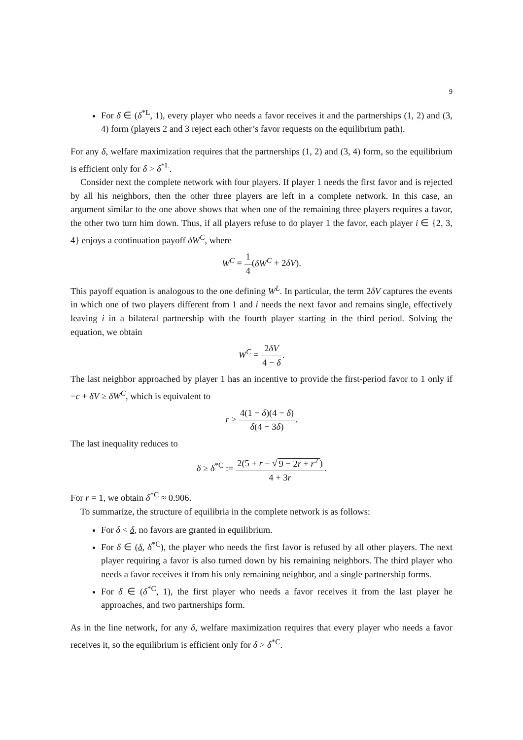9
For δ ∈ (δ<sup>*L</sup>, 1), every player who needs a favor receives it and the partnerships (1, 2) and (3, 4) form (players 2 and 3 reject each other’s favor requests on the equilibrium path).
For any δ, welfare maximization requires that the partnerships (1, 2) and (3, 4) form, so the equilibrium is efficient only for δ > δ<sup>*L</sup>.
Consider next the complete network with four players. If player 1 needs the first favor and is rejected by all his neighbors, then the other three players are left in a complete network. In this case, an argument similar to the one above shows that when one of the remaining three players requires a favor, the other two turn him down. Thus, if all players refuse to do player 1 the favor, each player i ∈ {2, 3, 4} enjoys a continuation payoff δW<sup>C</sup>, where
W<sup>C</sup> = 1 4(δW<sup>C</sup> + 2δV).
This payoff equation is analogous to the one defining W<sup>L</sup>. In particular, the term 2δV captures the events in which one of two players different from 1 and i needs the next favor and remains single, effectively leaving i in a bilateral partnership with the fourth player starting in the third period. Solving the equation, we obtain
W<sup>C</sup> = 2δV 4 − δ.
The last neighbor approached by player 1 has an incentive to provide the first-period favor to 1 only if −c + δV ≥ δW<sup>C</sup>, which is equivalent to
r ≥ 4(1 − δ)(4 − δ) δ(4 − 3δ).
The last inequality reduces to
δ ≥ δ<sup>*C</sup> := 2(5 + r − √ 9 − 2r + r<sup>2</sup>) 4 + 3r.
For r = 1, we obtain δ<sup>*C</sup> ≈ 0.906.
To summarize, the structure of equilibria in the complete network is as follows:
For δ < δ, no favors are granted in equilibrium.
For δ ∈ (δ, δ<sup>*C</sup>), the player who needs the first favor is refused by all other players. The next player requiring a favor is also turned down by his remaining neighbors. The third player who needs a favor receives it from his only remaining neighbor, and a single partnership forms.
For δ ∈ (δ<sup>*C</sup>, 1), the first player who needs a favor receives it from the last player he approaches, and two partnerships form.
As in the line network, for any δ, welfare maximization requires that every player who needs a favor receives it, so the equilibrium is efficient only for δ > δ<sup>*C</sup>.